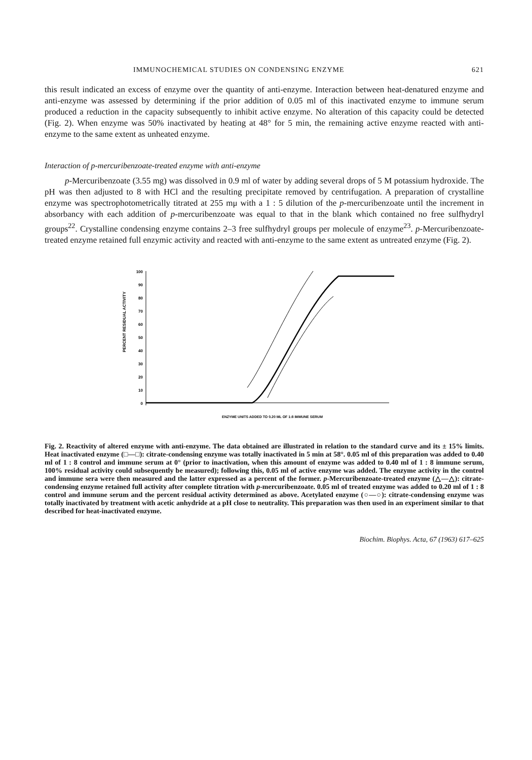IMMUNOCHEMICAL STUDIES ON CONDENSING ENZYME 621
this result indicated an excess of enzyme over the quantity of anti-enzyme. Interaction between heat-denatured enzyme and anti-enzyme was assessed by determining if the prior addition of 0.05 ml of this inactivated enzyme to immune serum produced a reduction in the capacity subsequently to inhibit active enzyme. No alteration of this capacity could be detected (Fig. 2). When enzyme was 50% inactivated by heating at 48° for 5 min, the remaining active enzyme reacted with anti-enzyme to the same extent as unheated enzyme.
Interaction of p-mercuribenzoate-treated enzyme with anti-enzyme
p-Mercuribenzoate (3.55 mg) was dissolved in 0.9 ml of water by adding several drops of 5 M potassium hydroxide. The pH was then adjusted to 8 with HCl and the resulting precipitate removed by centrifugation. A preparation of crystalline enzyme was spectrophotometrically titrated at 255 mμ with a 1 : 5 dilution of the p-mercuribenzoate until the increment in absorbancy with each addition of p-mercuribenzoate was equal to that in the blank which contained no free sulfhydryl groups<sup>22</sup>. Crystalline condensing enzyme contains 2–3 free sulfhydryl groups per molecule of enzyme<sup>23</sup>. p-Mercuribenzoate-treated enzyme retained full enzymic activity and reacted with anti-enzyme to the same extent as untreated enzyme (Fig. 2).
PERCENT RESIDUAL ACTIVITY
100
90
80
70
60
50
40
30
20
10
0
ENZYME UNITS ADDED TO 0.20 ML OF 1:8 IMMUNE SERUM
Fig. 2. Reactivity of altered enzyme with anti-enzyme. The data obtained are illustrated in relation to the standard curve and its ± 15% limits. Heat inactivated enzyme (□—□): citrate-condensing enzyme was totally inactivated in 5 min at 58°. 0.05 ml of this preparation was added to 0.40 ml of 1 : 8 control and immune serum at 0° (prior to inactivation, when this amount of enzyme was added to 0.40 ml of 1 : 8 immune serum, 100% residual activity could subsequently be measured); following this, 0.05 ml of active enzyme was added. The enzyme activity in the control and immune sera were then measured and the latter expressed as a percent of the former. p-Mercuribenzoate-treated enzyme (△—△): citrate-condensing enzyme retained full activity after complete titration with p-mercuribenzoate. 0.05 ml of treated enzyme was added to 0.20 ml of 1 : 8 control and immune serum and the percent residual activity determined as above. Acetylated enzyme (○—○): citrate-condensing enzyme was totally inactivated by treatment with acetic anhydride at a pH close to neutrality. This preparation was then used in an experiment similar to that described for heat-inactivated enzyme.
Biochim. Biophys. Acta, 67 (1963) 617–625